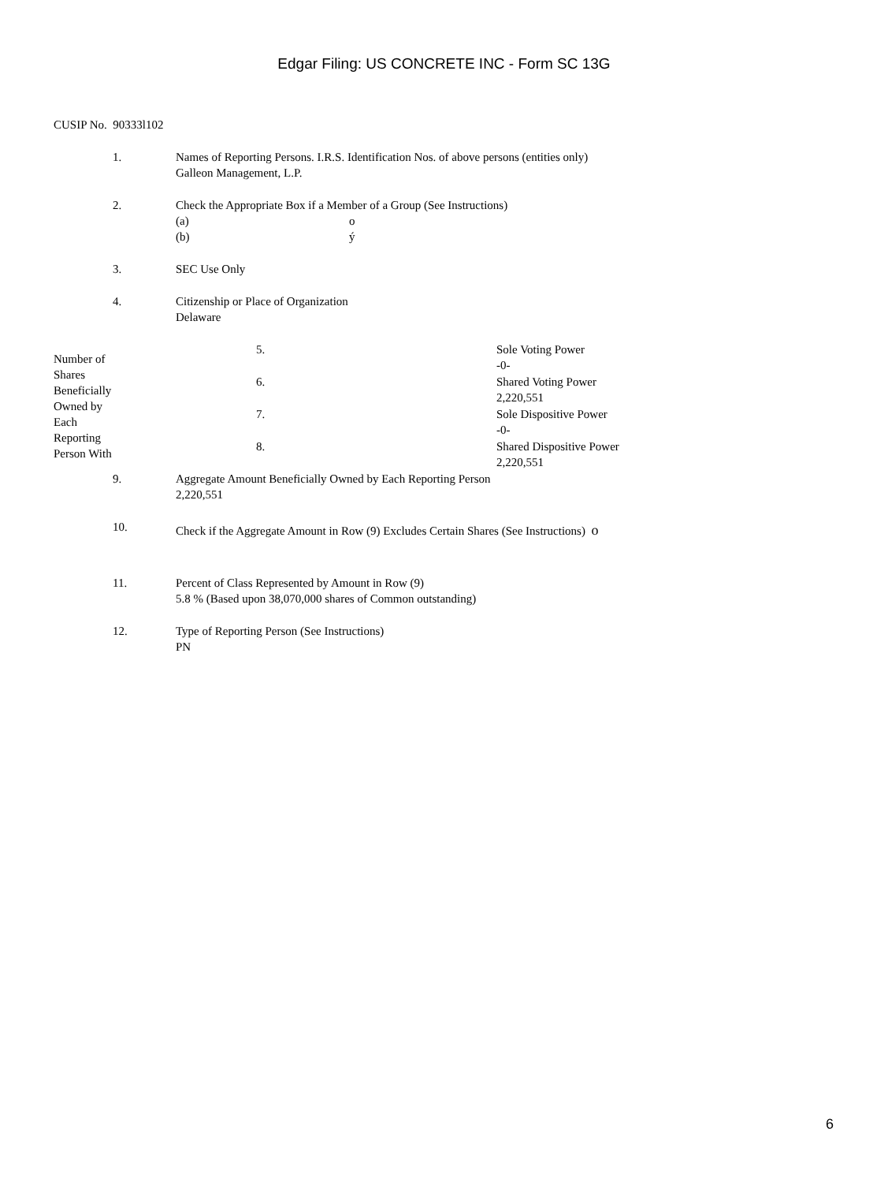Edgar Filing: US CONCRETE INC - Form SC 13G
CUSIP No. 90333l102
| 1. | Names of Reporting Persons. I.R.S. Identification Nos. of above persons (entities only) Galleon Management, L.P. |
| 2. | Check the Appropriate Box if a Member of a Group (See Instructions) (a) o (b) ý |
| 3. | SEC Use Only |
| 4. | Citizenship or Place of Organization Delaware |
| Number of Shares Beneficially Owned by Each Reporting Person With | 5. | Sole Voting Power -0- |
| | 6. | Shared Voting Power 2,220,551 |
| | 7. | Sole Dispositive Power -0- |
| | 8. | Shared Dispositive Power 2,220,551 |
| 9. | Aggregate Amount Beneficially Owned by Each Reporting Person 2,220,551 |
| 10. | Check if the Aggregate Amount in Row (9) Excludes Certain Shares (See Instructions) o |
| 11. | Percent of Class Represented by Amount in Row (9) 5.8 % (Based upon 38,070,000 shares of Common outstanding) |
| 12. | Type of Reporting Person (See Instructions) PN |
6